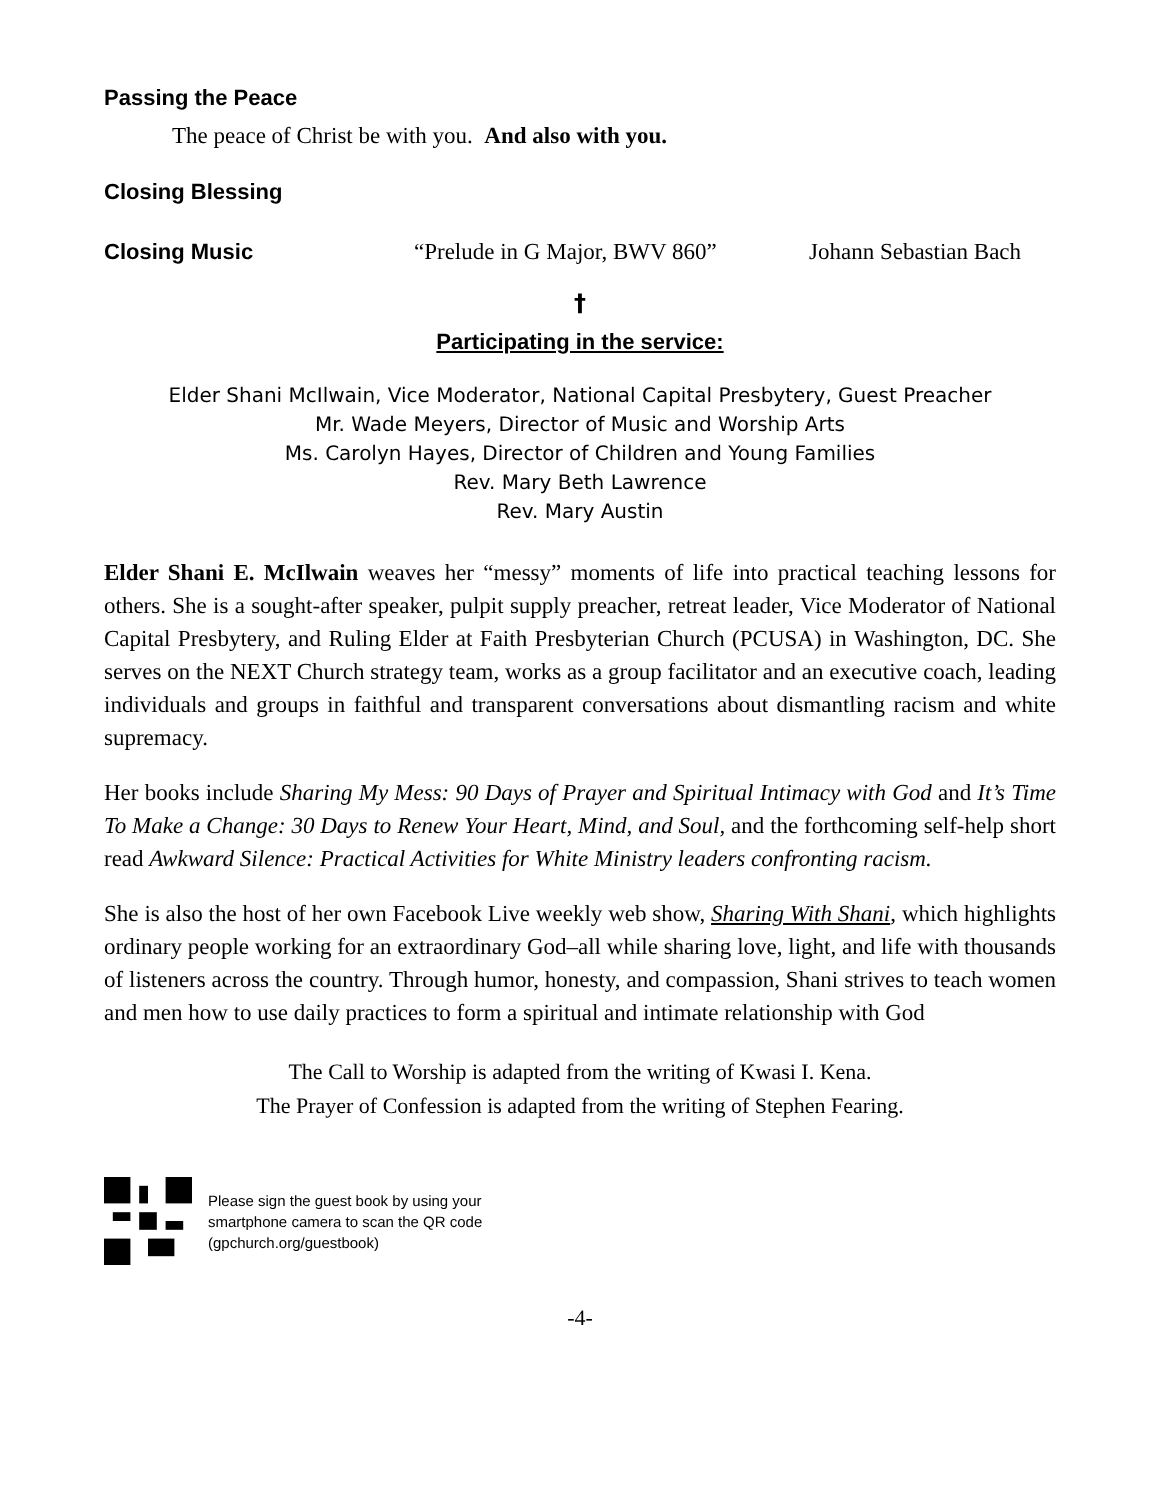Passing the Peace
The peace of Christ be with you. And also with you.
Closing Blessing
Closing Music “Prelude in G Major, BWV 860” Johann Sebastian Bach
†
Participating in the service:
Elder Shani McIlwain, Vice Moderator, National Capital Presbytery, Guest Preacher
Mr. Wade Meyers, Director of Music and Worship Arts
Ms. Carolyn Hayes, Director of Children and Young Families
Rev. Mary Beth Lawrence
Rev. Mary Austin
Elder Shani E. McIlwain weaves her “messy” moments of life into practical teaching lessons for others. She is a sought-after speaker, pulpit supply preacher, retreat leader, Vice Moderator of National Capital Presbytery, and Ruling Elder at Faith Presbyterian Church (PCUSA) in Washington, DC. She serves on the NEXT Church strategy team, works as a group facilitator and an executive coach, leading individuals and groups in faithful and transparent conversations about dismantling racism and white supremacy.
Her books include Sharing My Mess: 90 Days of Prayer and Spiritual Intimacy with God and It’s Time To Make a Change: 30 Days to Renew Your Heart, Mind, and Soul, and the forthcoming self-help short read Awkward Silence: Practical Activities for White Ministry leaders confronting racism.
She is also the host of her own Facebook Live weekly web show, Sharing With Shani, which highlights ordinary people working for an extraordinary God–all while sharing love, light, and life with thousands of listeners across the country. Through humor, honesty, and compassion, Shani strives to teach women and men how to use daily practices to form a spiritual and intimate relationship with God
The Call to Worship is adapted from the writing of Kwasi I. Kena.
The Prayer of Confession is adapted from the writing of Stephen Fearing.
Please sign the guest book by using your
smartphone camera to scan the QR code
(gpchurch.org/guestbook)
-4-